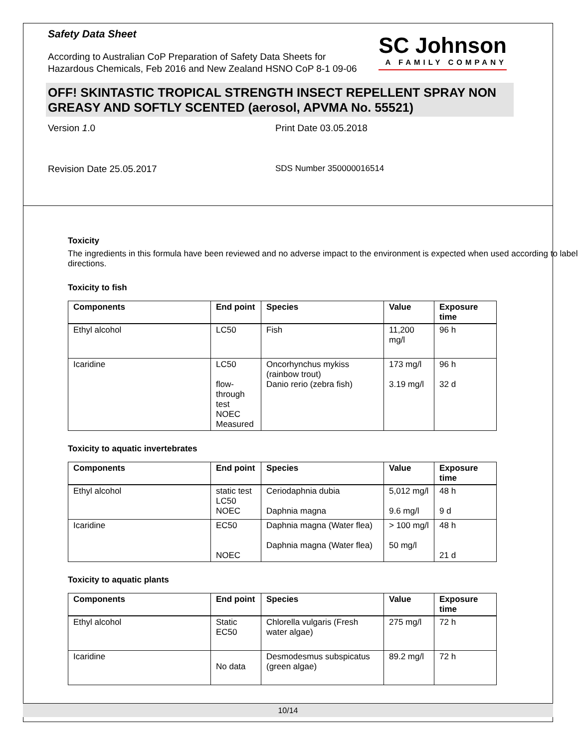Safety Data Sheet
According to Australian CoP Preparation of Safety Data Sheets for
Hazardous Chemicals, Feb 2016 and New Zealand HSNO CoP 8-1 09-06
SC Johnson
A FAMILY COMPANY
OFF! SKINTASTIC TROPICAL STRENGTH INSECT REPELLENT SPRAY NON GREASY AND SOFTLY SCENTED (aerosol, APVMA No. 55521)
Version 1.0 Print Date 03.05.2018
Revision Date 25.05.2017 SDS Number 350000016514
Toxicity
The ingredients in this formula have been reviewed and no adverse impact to the environment is expected when used according to label directions.
Toxicity to fish
| Components | End point | Species | Value | Exposure time |
| --- | --- | --- | --- | --- |
| Ethyl alcohol | LC50 | Fish | 11,200 mg/l | 96 h |
| Icaridine | LC50 flow-through test NOEC Measured | Oncorhynchus mykiss (rainbow trout) Danio rerio (zebra fish) | 173 mg/l 3.19 mg/l | 96 h 32 d |
Toxicity to aquatic invertebrates
| Components | End point | Species | Value | Exposure time |
| --- | --- | --- | --- | --- |
| Ethyl alcohol | static test LC50 NOEC | Ceriodaphnia dubia Daphnia magna | 5,012 mg/l 9.6 mg/l | 48 h 9 d |
| Icaridine | EC50 NOEC | Daphnia magna (Water flea) Daphnia magna (Water flea) | > 100 mg/l 50 mg/l | 48 h 21 d |
Toxicity to aquatic plants
| Components | End point | Species | Value | Exposure time |
| --- | --- | --- | --- | --- |
| Ethyl alcohol | Static EC50 | Chlorella vulgaris (Fresh water algae) | 275 mg/l | 72 h |
| Icaridine | No data | Desmodesmus subspicatus (green algae) | 89.2 mg/l | 72 h |
10/14